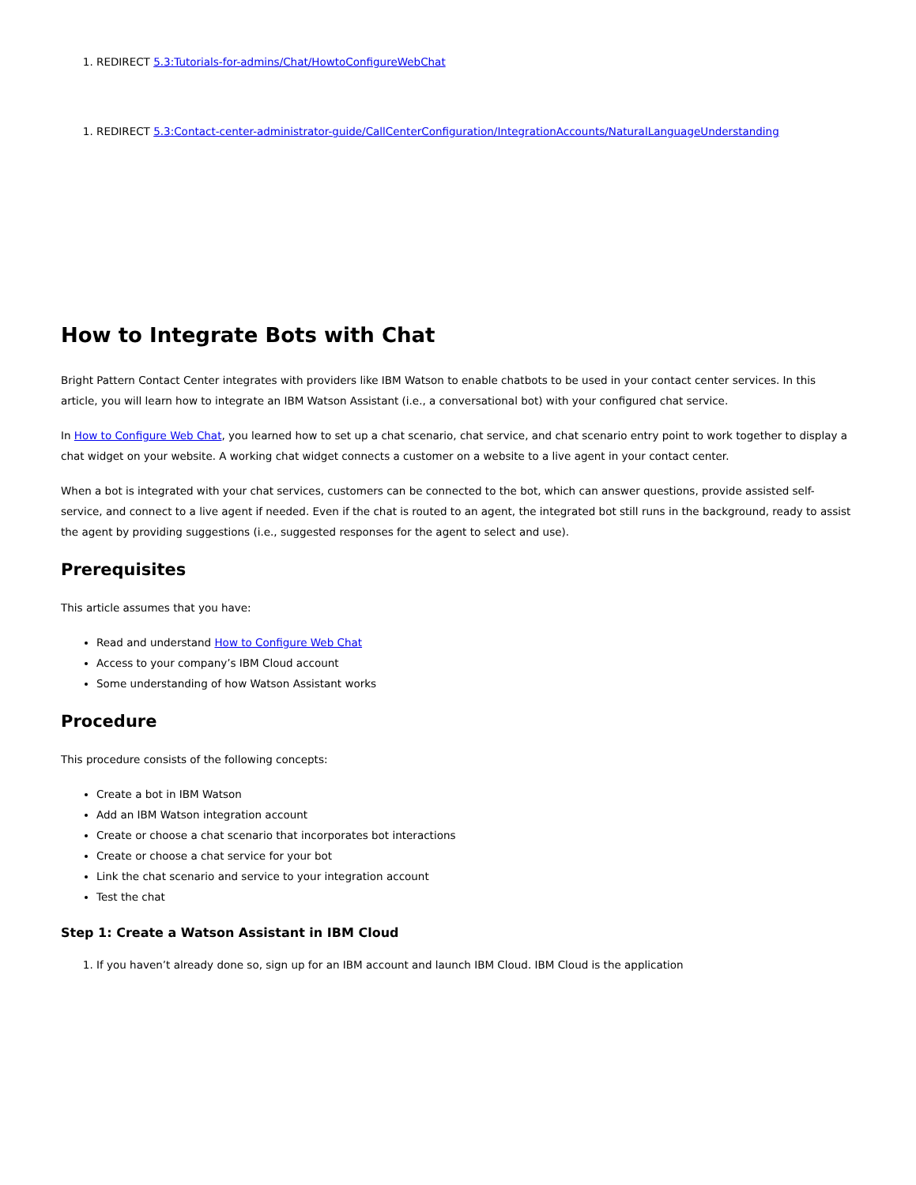1. REDIRECT 5.3:Tutorials-for-admins/Chat/HowtoConfigureWebChat
1. REDIRECT 5.3:Contact-center-administrator-guide/CallCenterConfiguration/IntegrationAccounts/NaturalLanguageUnderstanding
How to Integrate Bots with Chat
Bright Pattern Contact Center integrates with providers like IBM Watson to enable chatbots to be used in your contact center services. In this article, you will learn how to integrate an IBM Watson Assistant (i.e., a conversational bot) with your configured chat service.
In How to Configure Web Chat, you learned how to set up a chat scenario, chat service, and chat scenario entry point to work together to display a chat widget on your website. A working chat widget connects a customer on a website to a live agent in your contact center.
When a bot is integrated with your chat services, customers can be connected to the bot, which can answer questions, provide assisted self-service, and connect to a live agent if needed. Even if the chat is routed to an agent, the integrated bot still runs in the background, ready to assist the agent by providing suggestions (i.e., suggested responses for the agent to select and use).
Prerequisites
This article assumes that you have:
Read and understand How to Configure Web Chat
Access to your company’s IBM Cloud account
Some understanding of how Watson Assistant works
Procedure
This procedure consists of the following concepts:
Create a bot in IBM Watson
Add an IBM Watson integration account
Create or choose a chat scenario that incorporates bot interactions
Create or choose a chat service for your bot
Link the chat scenario and service to your integration account
Test the chat
Step 1: Create a Watson Assistant in IBM Cloud
1. If you haven’t already done so, sign up for an IBM account and launch IBM Cloud. IBM Cloud is the application